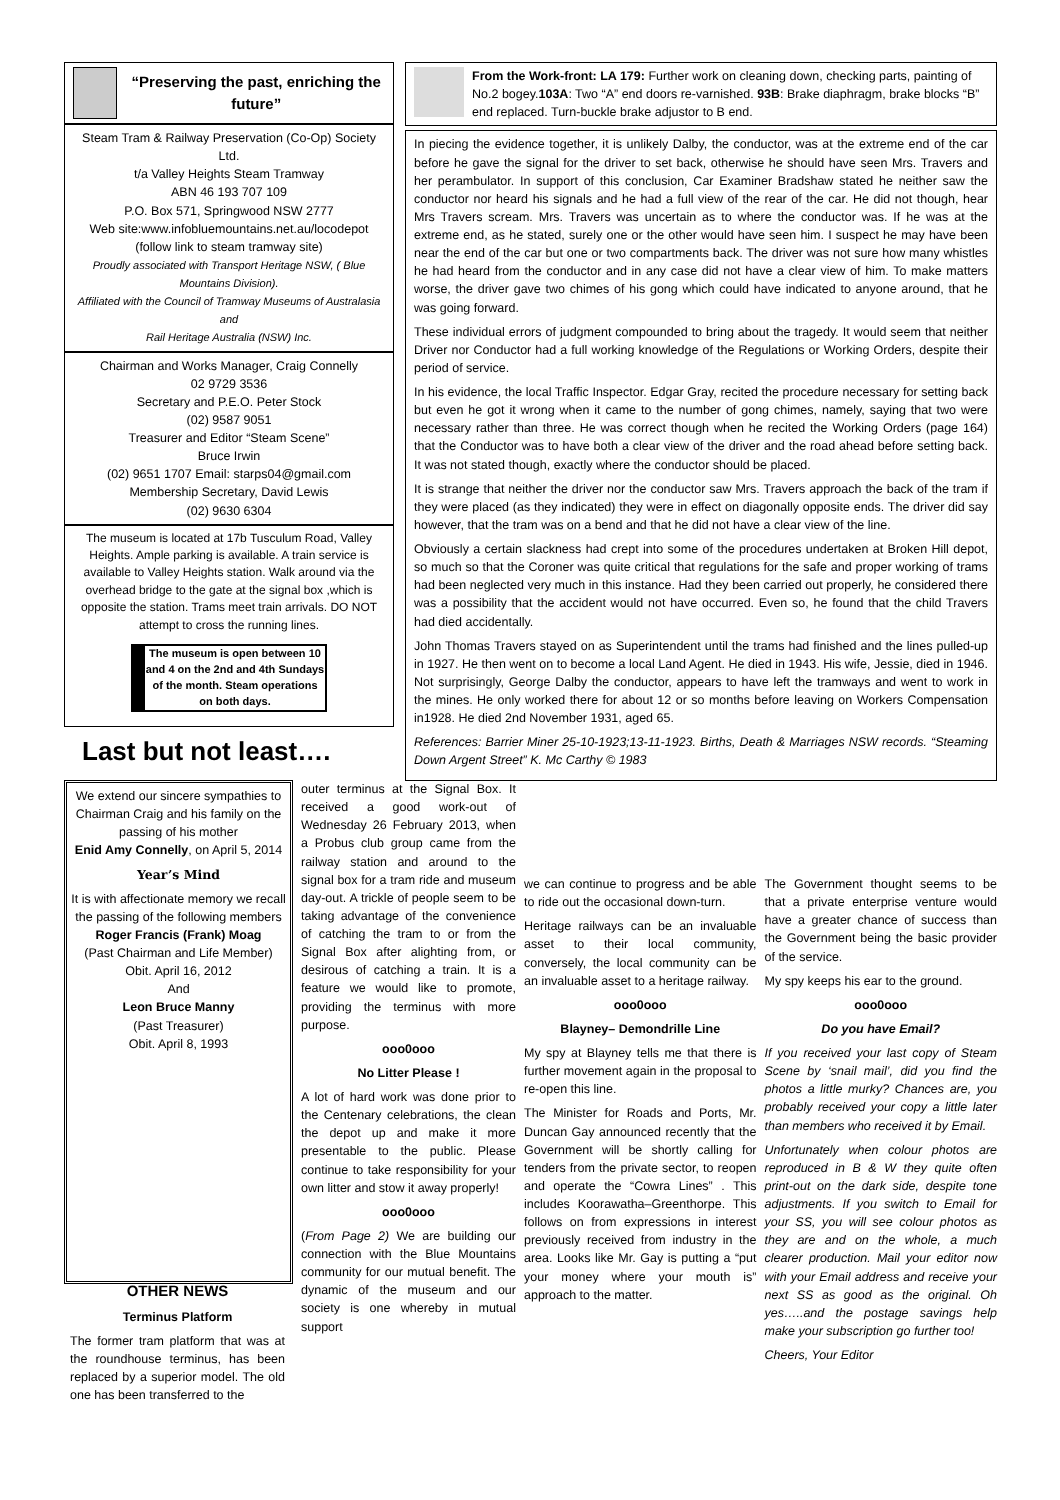“Preserving the past, enriching the future”
Steam Tram & Railway Preservation (Co-Op) Society Ltd.
t/a Valley Heights Steam Tramway
ABN 46 193 707 109
P.O. Box 571, Springwood NSW 2777
Web site:www.infobluemountains.net.au/locodepot
(follow link to steam tramway site)
Proudly associated with Transport Heritage NSW, ( Blue Mountains Division).
Affiliated with the Council of Tramway Museums of Australasia and
Rail Heritage Australia (NSW) Inc.
Chairman and Works Manager, Craig Connelly
02 9729 3536
Secretary and P.E.O. Peter Stock
(02) 9587 9051
Treasurer and Editor “Steam Scene”
Bruce Irwin
(02) 9651 1707 Email: starps04@gmail.com
Membership Secretary, David Lewis
(02) 9630 6304
The museum is located at 17b Tusculum Road, Valley Heights. Ample parking is available. A train service is available to Valley Heights station. Walk around via the overhead bridge to the gate at the signal box ,which is opposite the station. Trams meet train arrivals. DO NOT attempt to cross the running lines.
The museum is open between 10 and 4 on the 2nd and 4th Sundays of the month. Steam operations on both days.
Last but not least….
From the Work-front: LA 179: Further work on cleaning down, checking parts, painting of No.2 bogey.103A: Two “A” end doors re-varnished. 93B: Brake diaphragm, brake blocks “B” end replaced. Turn-buckle brake adjustor to B end.
In piecing the evidence together, it is unlikely Dalby, the conductor, was at the extreme end of the car before he gave the signal for the driver to set back, otherwise he should have seen Mrs. Travers and her perambulator. In support of this conclusion, Car Examiner Bradshaw stated he neither saw the conductor nor heard his signals and he had a full view of the rear of the car. He did not though, hear Mrs Travers scream. Mrs. Travers was uncertain as to where the conductor was. If he was at the extreme end, as he stated, surely one or the other would have seen him. I suspect he may have been near the end of the car but one or two compartments back. The driver was not sure how many whistles he had heard from the conductor and in any case did not have a clear view of him. To make matters worse, the driver gave two chimes of his gong which could have indicated to anyone around, that he was going forward.
These individual errors of judgment compounded to bring about the tragedy. It would seem that neither Driver nor Conductor had a full working knowledge of the Regulations or Working Orders, despite their period of service.
In his evidence, the local Traffic Inspector. Edgar Gray, recited the procedure necessary for setting back but even he got it wrong when it came to the number of gong chimes, namely, saying that two were necessary rather than three. He was correct though when he recited the Working Orders (page 164) that the Conductor was to have both a clear view of the driver and the road ahead before setting back. It was not stated though, exactly where the conductor should be placed.
It is strange that neither the driver nor the conductor saw Mrs. Travers approach the back of the tram if they were placed (as they indicated) they were in effect on diagonally opposite ends. The driver did say however, that the tram was on a bend and that he did not have a clear view of the line.
Obviously a certain slackness had crept into some of the procedures undertaken at Broken Hill depot, so much so that the Coroner was quite critical that regulations for the safe and proper working of trams had been neglected very much in this instance. Had they been carried out properly, he considered there was a possibility that the accident would not have occurred. Even so, he found that the child Travers had died accidentally.
John Thomas Travers stayed on as Superintendent until the trams had finished and the lines pulled-up in 1927. He then went on to become a local Land Agent. He died in 1943. His wife, Jessie, died in 1946. Not surprisingly, George Dalby the conductor, appears to have left the tramways and went to work in the mines. He only worked there for about 12 or so months before leaving on Workers Compensation in1928. He died 2nd November 1931, aged 65.
References: Barrier Miner 25-10-1923;13-11-1923. Births, Death & Marriages NSW records. “Steaming Down Argent Street” K. Mc Carthy © 1983
We extend our sincere sympathies to Chairman Craig and his family on the passing of his mother
Enid Amy Connelly, on April 5, 2014
Year’s Mind
It is with affectionate memory we recall the passing of the following members
Roger Francis (Frank) Moag
(Past Chairman and Life Member)
Obit. April 16, 2012
And
Leon Bruce Manny
(Past Treasurer)
Obit. April 8, 1993
outer terminus at the Signal Box. It received a good work-out of Wednesday 26 February 2013, when a Probus club group came from the railway station and around to the signal box for a tram ride and museum day-out. A trickle of people seem to be taking advantage of the convenience of catching the tram to or from the Signal Box after alighting from, or desirous of catching a train. It is a feature we would like to promote, providing the terminus with more purpose.
ooo0ooo
No Litter Please !
A lot of hard work was done prior to the Centenary celebrations, the clean the depot up and make it more presentable to the public. Please continue to take responsibility for your own litter and stow it away properly!
ooo0ooo
(From Page 2) We are building our connection with the Blue Mountains community for our mutual benefit. The dynamic of the museum and our society is one whereby in mutual support
we can continue to progress and be able to ride out the occasional down-turn.
Heritage railways can be an invaluable asset to their local community, conversely, the local community can be an invaluable asset to a heritage railway.
ooo0ooo
Blayney– Demondrille Line
My spy at Blayney tells me that there is further movement again in the proposal to re-open this line.
The Minister for Roads and Ports, Mr. Duncan Gay announced recently that the Government will be shortly calling for tenders from the private sector, to reopen and operate the “Cowra Lines” . This includes Koorawatha–Greenthorpe. This follows on from expressions in interest previously received from industry in the area. Looks like Mr. Gay is putting a “put your money where your mouth is” approach to the matter.
The Government thought seems to be that a private enterprise venture would have a greater chance of success than the Government being the basic provider of the service.
My spy keeps his ear to the ground.
ooo0ooo
Do you have Email?
If you received your last copy of Steam Scene by ‘snail mail’, did you find the photos a little murky? Chances are, you probably received your copy a little later than members who received it by Email.
Unfortunately when colour photos are reproduced in B & W they quite often print-out on the dark side, despite tone adjustments. If you switch to Email for your SS, you will see colour photos as they are and on the whole, a much clearer production. Mail your editor now with your Email address and receive your next SS as good as the original. Oh yes…..and the postage savings help make your subscription go further too!
Cheers, Your Editor
OTHER NEWS
Terminus Platform
The former tram platform that was at the roundhouse terminus, has been replaced by a superior model. The old one has been transferred to the